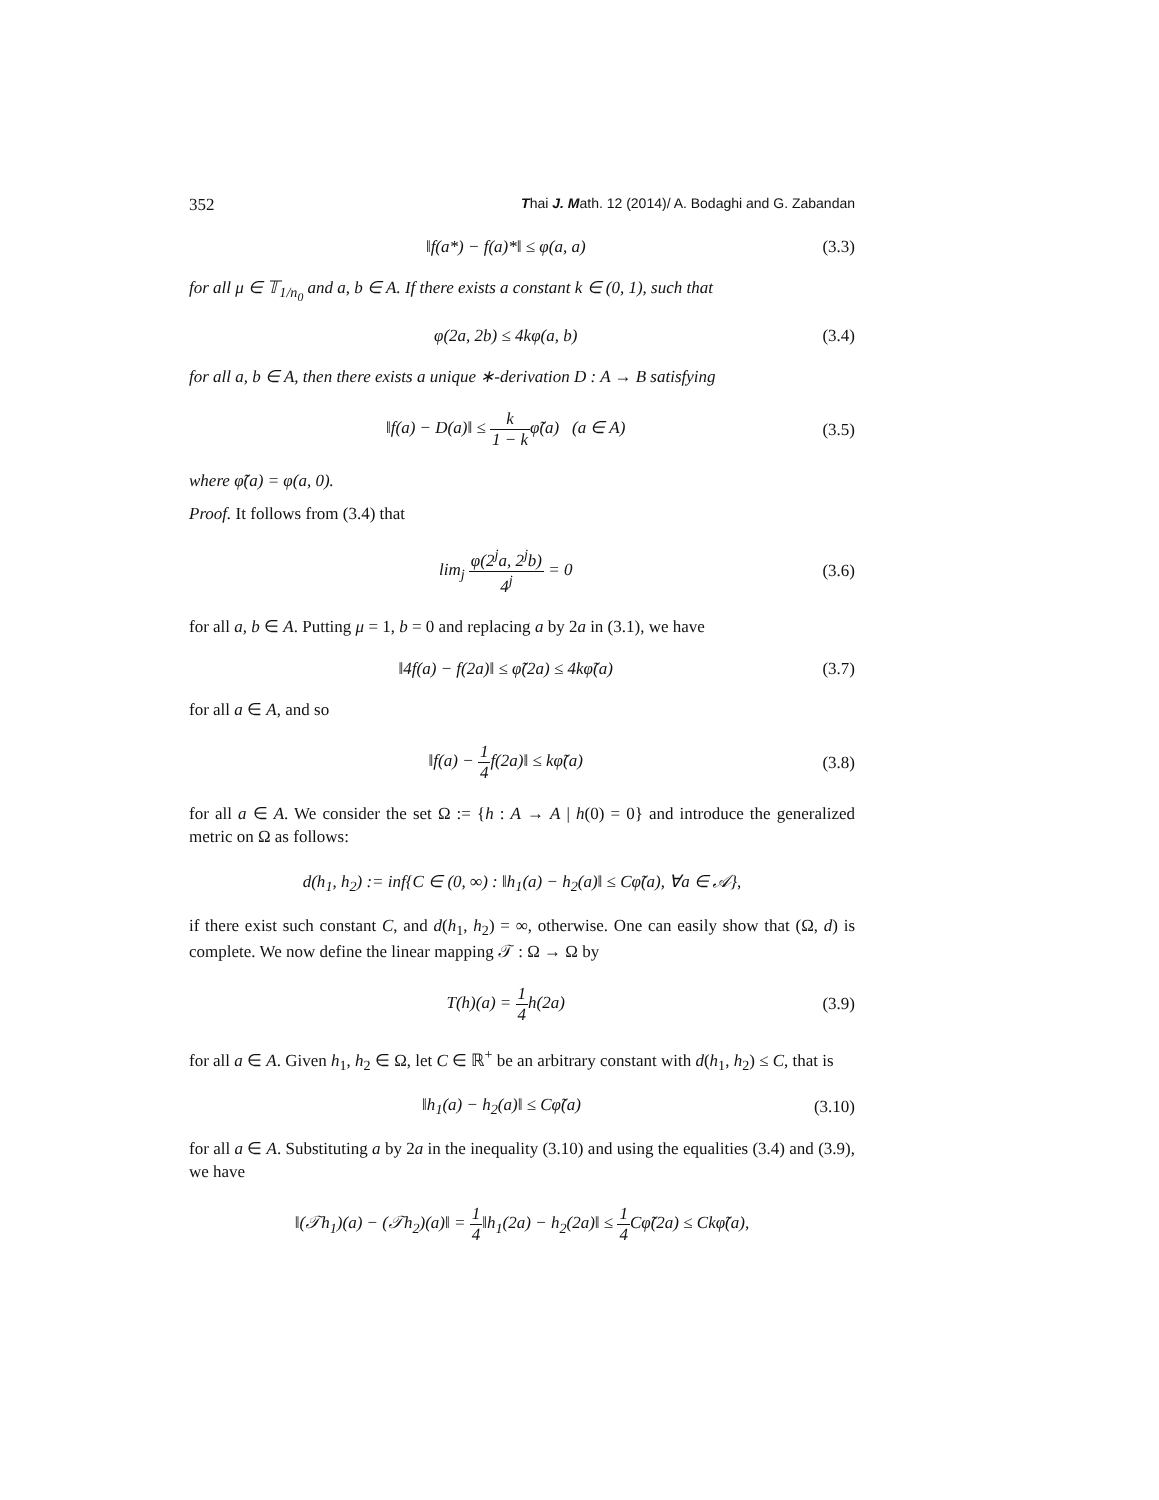352 Thai J. Math. 12 (2014)/ A. Bodaghi and G. Zabandan
‖f(a*) − f(a)*‖ ≤ φ(a, a) (3.3)
for all μ ∈ 𝕋<sub>1/n<sub>0</sub></sub> and a, b ∈ A. If there exists a constant k ∈ (0, 1), such that
φ(2a, 2b) ≤ 4kφ(a, b) (3.4)
for all a, b ∈ A, then there exists a unique ∗-derivation D : A → B satisfying
‖f(a) − D(a)‖ ≤ k 1 − kφ̃(a) (a ∈ A) (3.5)
where φ̃(a) = φ(a, 0).
Proof. It follows from (3.4) that
lim<sub>j</sub> φ(2<sup>j</sup>a, 2<sup>j</sup>b) 4<sup>j</sup> = 0 (3.6)
for all a, b ∈ A. Putting μ = 1, b = 0 and replacing a by 2a in (3.1), we have
‖4f(a) − f(2a)‖ ≤ φ̃(2a) ≤ 4kφ̃(a) (3.7)
for all a ∈ A, and so
‖f(a) − 1 4f(2a)‖ ≤ kφ̃(a) (3.8)
for all a ∈ A. We consider the set Ω := {h : A → A | h(0) = 0} and introduce the generalized metric on Ω as follows:
d(h<sub>1</sub>, h<sub>2</sub>) := inf{C ∈ (0, ∞) : ‖h<sub>1</sub>(a) − h<sub>2</sub>(a)‖ ≤ Cφ̃(a), ∀a ∈ 𝒜},
if there exist such constant C, and d(h<sub>1</sub>, h<sub>2</sub>) = ∞, otherwise. One can easily show that (Ω, d) is complete. We now define the linear mapping 𝒯 : Ω → Ω by
T(h)(a) = 1 4h(2a) (3.9)
for all a ∈ A. Given h<sub>1</sub>, h<sub>2</sub> ∈ Ω, let C ∈ ℝ<sup>+</sup> be an arbitrary constant with d(h<sub>1</sub>, h<sub>2</sub>) ≤ C, that is
‖h<sub>1</sub>(a) − h<sub>2</sub>(a)‖ ≤ Cφ̃(a) (3.10)
for all a ∈ A. Substituting a by 2a in the inequality (3.10) and using the equalities (3.4) and (3.9), we have
‖(𝒯h<sub>1</sub>)(a) − (𝒯h<sub>2</sub>)(a)‖ = 1 4‖h<sub>1</sub>(2a) − h<sub>2</sub>(2a)‖ ≤ 1 4 Cφ̃(2a) ≤ Ckφ̃(a),